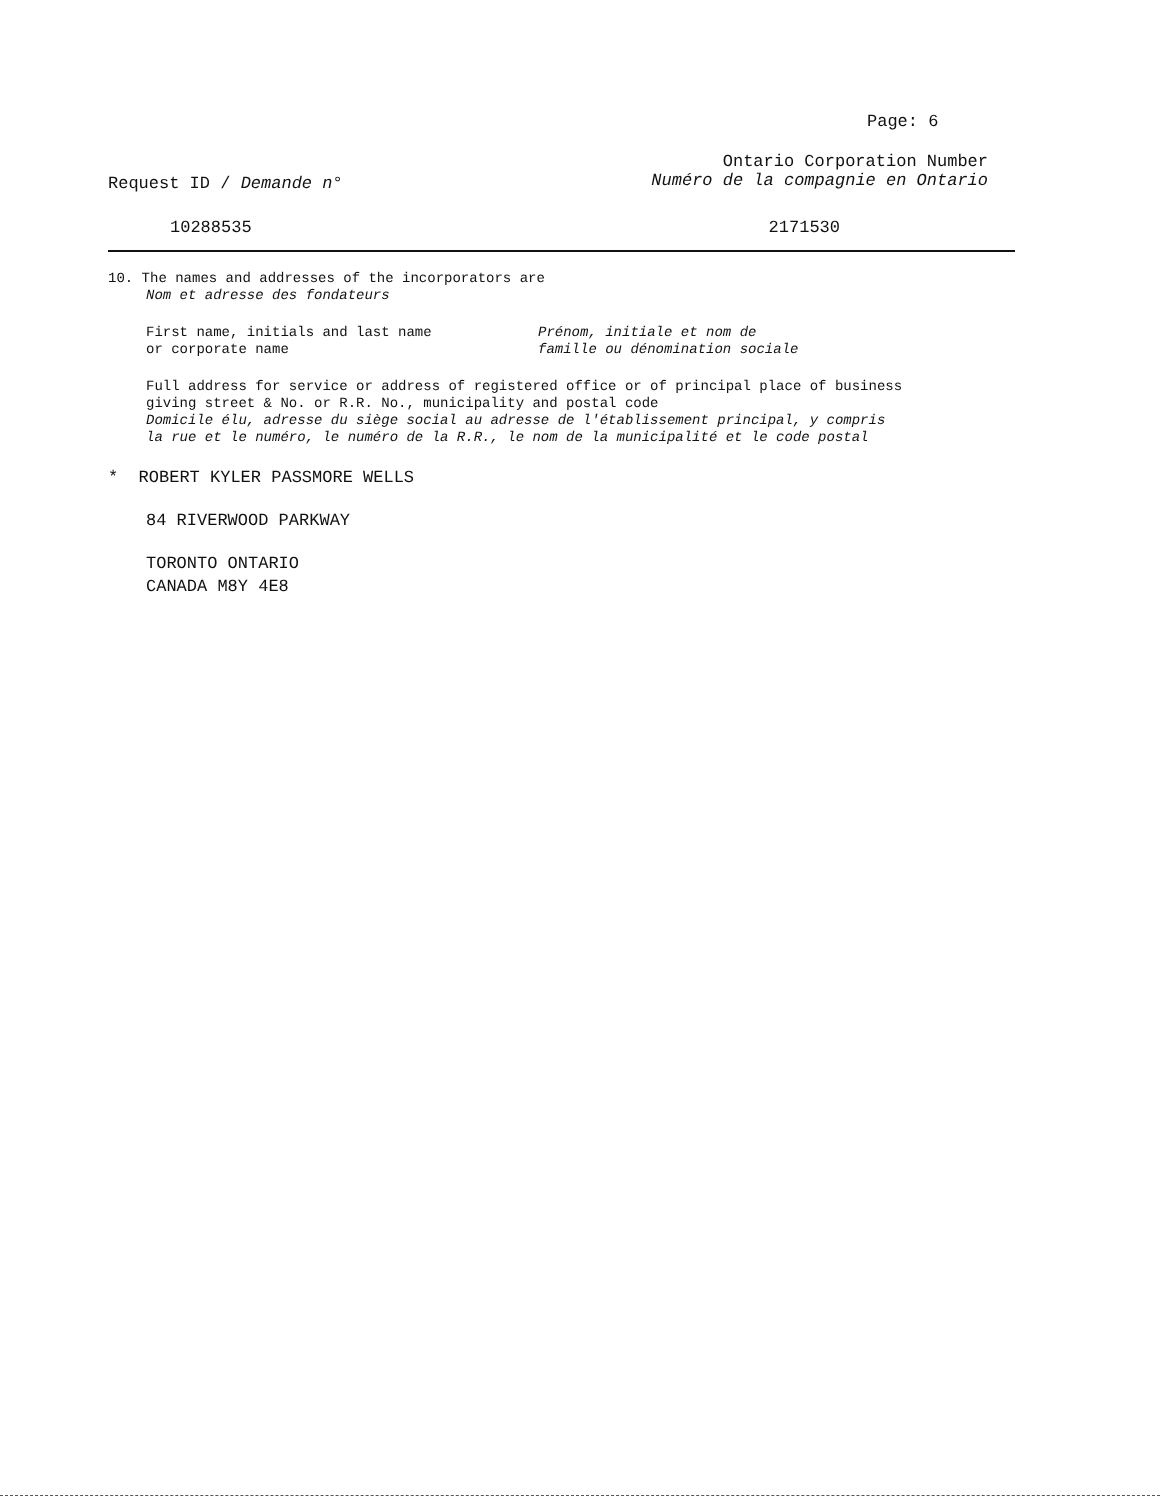Page: 6
Request ID / Demande n°
Ontario Corporation Number
Numéro de la compagnie en Ontario
10288535 2171530
10. The names and addresses of the incorporators are
Nom et adresse des fondateurs
First name, initials and last name
or corporate name
Prénom, initiale et nom de
famille ou dénomination sociale
Full address for service or address of registered office or of principal place of business
giving street & No. or R.R. No., municipality and postal code
Domicile élu, adresse du siège social au adresse de l'établissement principal, y compris
la rue et le numéro, le numéro de la R.R., le nom de la municipalité et le code postal
* ROBERT KYLER PASSMORE WELLS
84 RIVERWOOD PARKWAY
TORONTO ONTARIO
CANADA M8Y 4E8